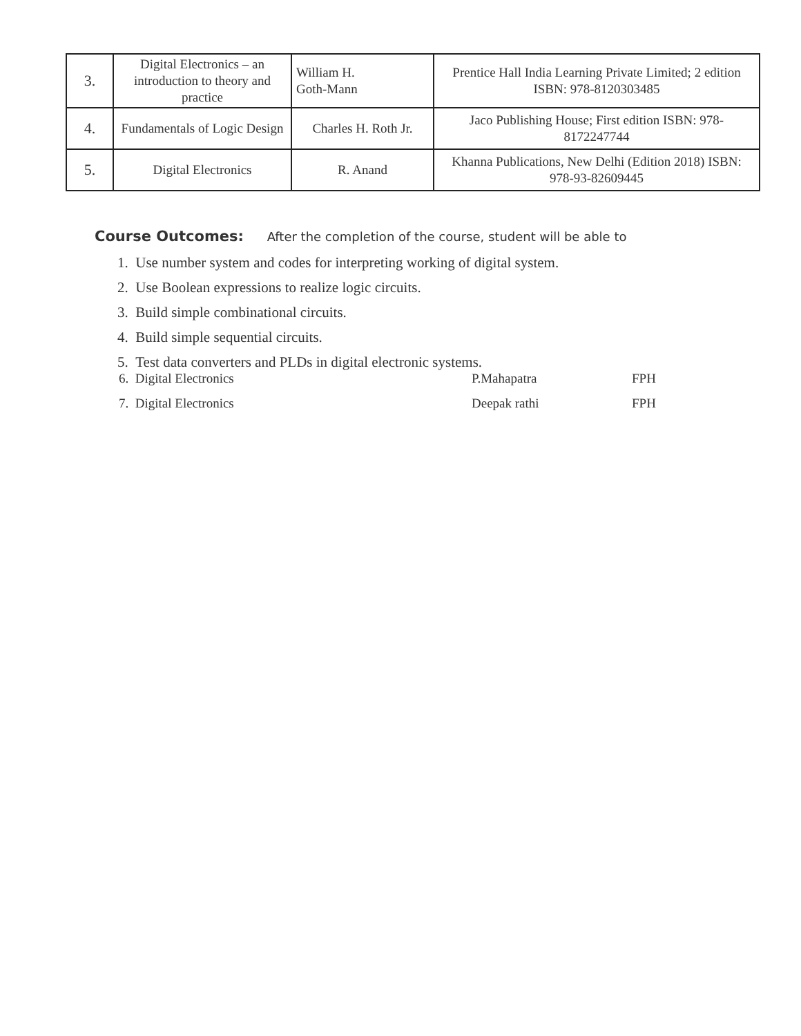| 3. | Digital Electronics – an introduction to theory and practice | William H. Goth-Mann | Prentice Hall India Learning Private Limited; 2 edition ISBN: 978-8120303485 |
| 4. | Fundamentals of Logic Design | Charles H. Roth Jr. | Jaco Publishing House; First edition ISBN: 978-8172247744 |
| 5. | Digital Electronics | R. Anand | Khanna Publications, New Delhi (Edition 2018) ISBN: 978-93-82609445 |
Course Outcomes: After the completion of the course, student will be able to
1. Use number system and codes for interpreting working of digital system.
2. Use Boolean expressions to realize logic circuits.
3. Build simple combinational circuits.
4. Build simple sequential circuits.
5. Test data converters and PLDs in digital electronic systems.
6. Digital Electronics P.Mahapatra FPH
7. Digital Electronics Deepak rathi FPH